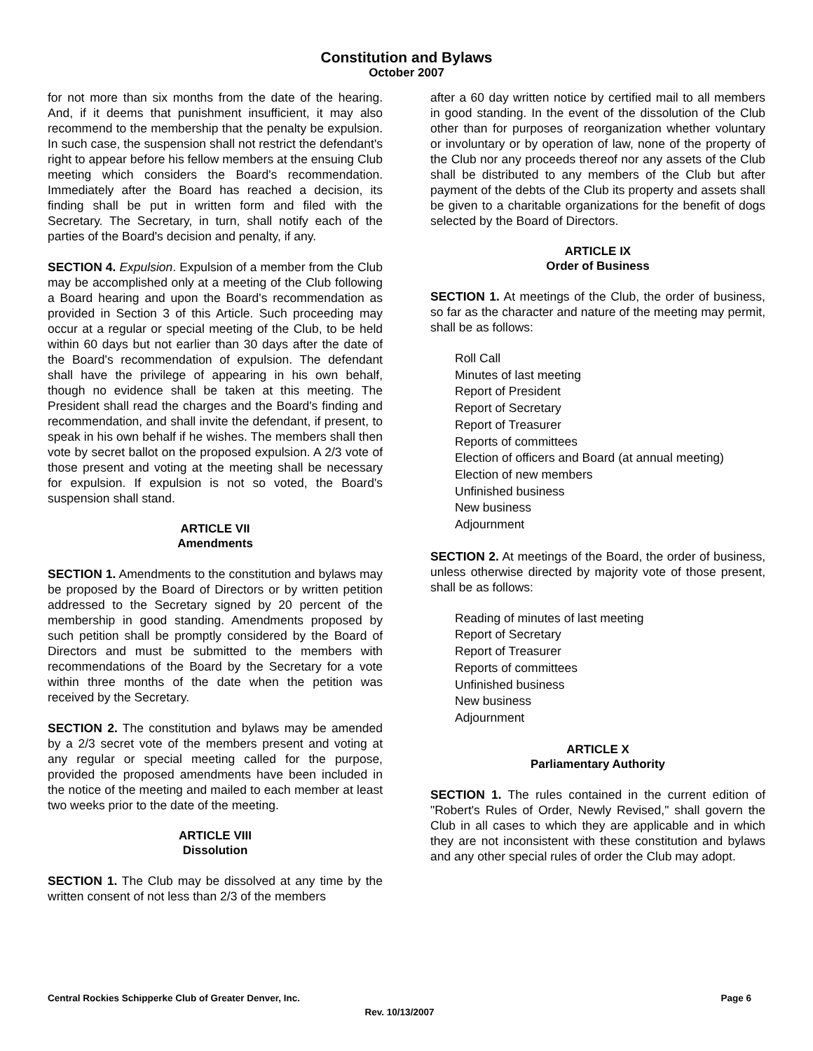Constitution and Bylaws
October 2007
for not more than six months from the date of the hearing. And, if it deems that punishment insufficient, it may also recommend to the membership that the penalty be expulsion. In such case, the suspension shall not restrict the defendant's right to appear before his fellow members at the ensuing Club meeting which considers the Board's recommendation. Immediately after the Board has reached a decision, its finding shall be put in written form and filed with the Secretary. The Secretary, in turn, shall notify each of the parties of the Board's decision and penalty, if any.
SECTION 4. Expulsion. Expulsion of a member from the Club may be accomplished only at a meeting of the Club following a Board hearing and upon the Board's recommendation as provided in Section 3 of this Article. Such proceeding may occur at a regular or special meeting of the Club, to be held within 60 days but not earlier than 30 days after the date of the Board's recommendation of expulsion. The defendant shall have the privilege of appearing in his own behalf, though no evidence shall be taken at this meeting. The President shall read the charges and the Board's finding and recommendation, and shall invite the defendant, if present, to speak in his own behalf if he wishes. The members shall then vote by secret ballot on the proposed expulsion. A 2/3 vote of those present and voting at the meeting shall be necessary for expulsion. If expulsion is not so voted, the Board's suspension shall stand.
ARTICLE VII
Amendments
SECTION 1. Amendments to the constitution and bylaws may be proposed by the Board of Directors or by written petition addressed to the Secretary signed by 20 percent of the membership in good standing. Amendments proposed by such petition shall be promptly considered by the Board of Directors and must be submitted to the members with recommendations of the Board by the Secretary for a vote within three months of the date when the petition was received by the Secretary.
SECTION 2. The constitution and bylaws may be amended by a 2/3 secret vote of the members present and voting at any regular or special meeting called for the purpose, provided the proposed amendments have been included in the notice of the meeting and mailed to each member at least two weeks prior to the date of the meeting.
ARTICLE VIII
Dissolution
SECTION 1. The Club may be dissolved at any time by the written consent of not less than 2/3 of the members
after a 60 day written notice by certified mail to all members in good standing. In the event of the dissolution of the Club other than for purposes of reorganization whether voluntary or involuntary or by operation of law, none of the property of the Club nor any proceeds thereof nor any assets of the Club shall be distributed to any members of the Club but after payment of the debts of the Club its property and assets shall be given to a charitable organizations for the benefit of dogs selected by the Board of Directors.
ARTICLE IX
Order of Business
SECTION 1. At meetings of the Club, the order of business, so far as the character and nature of the meeting may permit, shall be as follows:
Roll Call
Minutes of last meeting
Report of President
Report of Secretary
Report of Treasurer
Reports of committees
Election of officers and Board (at annual meeting)
Election of new members
Unfinished business
New business
Adjournment
SECTION 2. At meetings of the Board, the order of business, unless otherwise directed by majority vote of those present, shall be as follows:
Reading of minutes of last meeting
Report of Secretary
Report of Treasurer
Reports of committees
Unfinished business
New business
Adjournment
ARTICLE X
Parliamentary Authority
SECTION 1. The rules contained in the current edition of "Robert's Rules of Order, Newly Revised," shall govern the Club in all cases to which they are applicable and in which they are not inconsistent with these constitution and bylaws and any other special rules of order the Club may adopt.
Central Rockies Schipperke Club of Greater Denver, Inc. Page 6
Rev. 10/13/2007